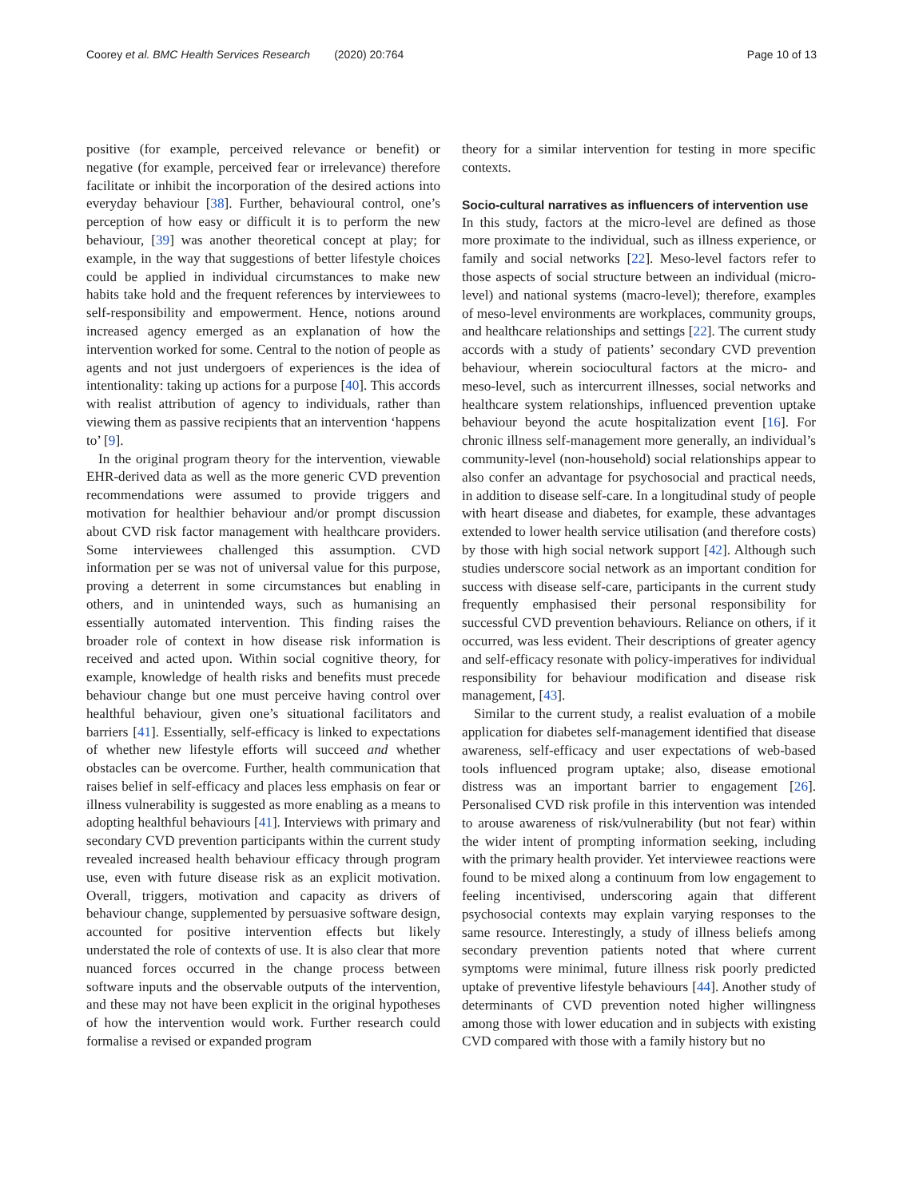Coorey et al. BMC Health Services Research (2020) 20:764 Page 10 of 13
positive (for example, perceived relevance or benefit) or negative (for example, perceived fear or irrelevance) therefore facilitate or inhibit the incorporation of the desired actions into everyday behaviour [38]. Further, behavioural control, one’s perception of how easy or difficult it is to perform the new behaviour, [39] was another theoretical concept at play; for example, in the way that suggestions of better lifestyle choices could be applied in individual circumstances to make new habits take hold and the frequent references by interviewees to self-responsibility and empowerment. Hence, notions around increased agency emerged as an explanation of how the intervention worked for some. Central to the notion of people as agents and not just undergoers of experiences is the idea of intentionality: taking up actions for a purpose [40]. This accords with realist attribution of agency to individuals, rather than viewing them as passive recipients that an intervention ‘happens to’ [9].
In the original program theory for the intervention, viewable EHR-derived data as well as the more generic CVD prevention recommendations were assumed to provide triggers and motivation for healthier behaviour and/or prompt discussion about CVD risk factor management with healthcare providers. Some interviewees challenged this assumption. CVD information per se was not of universal value for this purpose, proving a deterrent in some circumstances but enabling in others, and in unintended ways, such as humanising an essentially automated intervention. This finding raises the broader role of context in how disease risk information is received and acted upon. Within social cognitive theory, for example, knowledge of health risks and benefits must precede behaviour change but one must perceive having control over healthful behaviour, given one’s situational facilitators and barriers [41]. Essentially, self-efficacy is linked to expectations of whether new lifestyle efforts will succeed and whether obstacles can be overcome. Further, health communication that raises belief in self-efficacy and places less emphasis on fear or illness vulnerability is suggested as more enabling as a means to adopting healthful behaviours [41]. Interviews with primary and secondary CVD prevention participants within the current study revealed increased health behaviour efficacy through program use, even with future disease risk as an explicit motivation. Overall, triggers, motivation and capacity as drivers of behaviour change, supplemented by persuasive software design, accounted for positive intervention effects but likely understated the role of contexts of use. It is also clear that more nuanced forces occurred in the change process between software inputs and the observable outputs of the intervention, and these may not have been explicit in the original hypotheses of how the intervention would work. Further research could formalise a revised or expanded program
theory for a similar intervention for testing in more specific contexts.
Socio-cultural narratives as influencers of intervention use
In this study, factors at the micro-level are defined as those more proximate to the individual, such as illness experience, or family and social networks [22]. Meso-level factors refer to those aspects of social structure between an individual (micro-level) and national systems (macro-level); therefore, examples of meso-level environments are workplaces, community groups, and healthcare relationships and settings [22]. The current study accords with a study of patients’ secondary CVD prevention behaviour, wherein sociocultural factors at the micro- and meso-level, such as intercurrent illnesses, social networks and healthcare system relationships, influenced prevention uptake behaviour beyond the acute hospitalization event [16]. For chronic illness self-management more generally, an individual’s community-level (non-household) social relationships appear to also confer an advantage for psychosocial and practical needs, in addition to disease self-care. In a longitudinal study of people with heart disease and diabetes, for example, these advantages extended to lower health service utilisation (and therefore costs) by those with high social network support [42]. Although such studies underscore social network as an important condition for success with disease self-care, participants in the current study frequently emphasised their personal responsibility for successful CVD prevention behaviours. Reliance on others, if it occurred, was less evident. Their descriptions of greater agency and self-efficacy resonate with policy-imperatives for individual responsibility for behaviour modification and disease risk management, [43].
Similar to the current study, a realist evaluation of a mobile application for diabetes self-management identified that disease awareness, self-efficacy and user expectations of web-based tools influenced program uptake; also, disease emotional distress was an important barrier to engagement [26]. Personalised CVD risk profile in this intervention was intended to arouse awareness of risk/vulnerability (but not fear) within the wider intent of prompting information seeking, including with the primary health provider. Yet interviewee reactions were found to be mixed along a continuum from low engagement to feeling incentivised, underscoring again that different psychosocial contexts may explain varying responses to the same resource. Interestingly, a study of illness beliefs among secondary prevention patients noted that where current symptoms were minimal, future illness risk poorly predicted uptake of preventive lifestyle behaviours [44]. Another study of determinants of CVD prevention noted higher willingness among those with lower education and in subjects with existing CVD compared with those with a family history but no